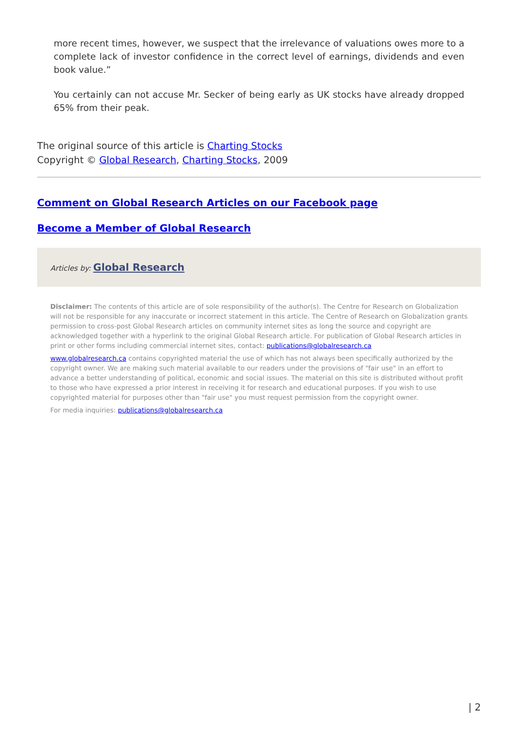more recent times, however, we suspect that the irrelevance of valuations owes more to a complete lack of investor confidence in the correct level of earnings, dividends and even book value.”
You certainly can not accuse Mr. Secker of being early as UK stocks have already dropped 65% from their peak.
The original source of this article is Charting Stocks
Copyright © Global Research, Charting Stocks, 2009
Comment on Global Research Articles on our Facebook page
Become a Member of Global Research
Articles by: Global Research
Disclaimer: The contents of this article are of sole responsibility of the author(s). The Centre for Research on Globalization will not be responsible for any inaccurate or incorrect statement in this article. The Centre of Research on Globalization grants permission to cross-post Global Research articles on community internet sites as long the source and copyright are acknowledged together with a hyperlink to the original Global Research article. For publication of Global Research articles in print or other forms including commercial internet sites, contact: publications@globalresearch.ca
www.globalresearch.ca contains copyrighted material the use of which has not always been specifically authorized by the copyright owner. We are making such material available to our readers under the provisions of "fair use" in an effort to advance a better understanding of political, economic and social issues. The material on this site is distributed without profit to those who have expressed a prior interest in receiving it for research and educational purposes. If you wish to use copyrighted material for purposes other than "fair use" you must request permission from the copyright owner.
For media inquiries: publications@globalresearch.ca
| 2